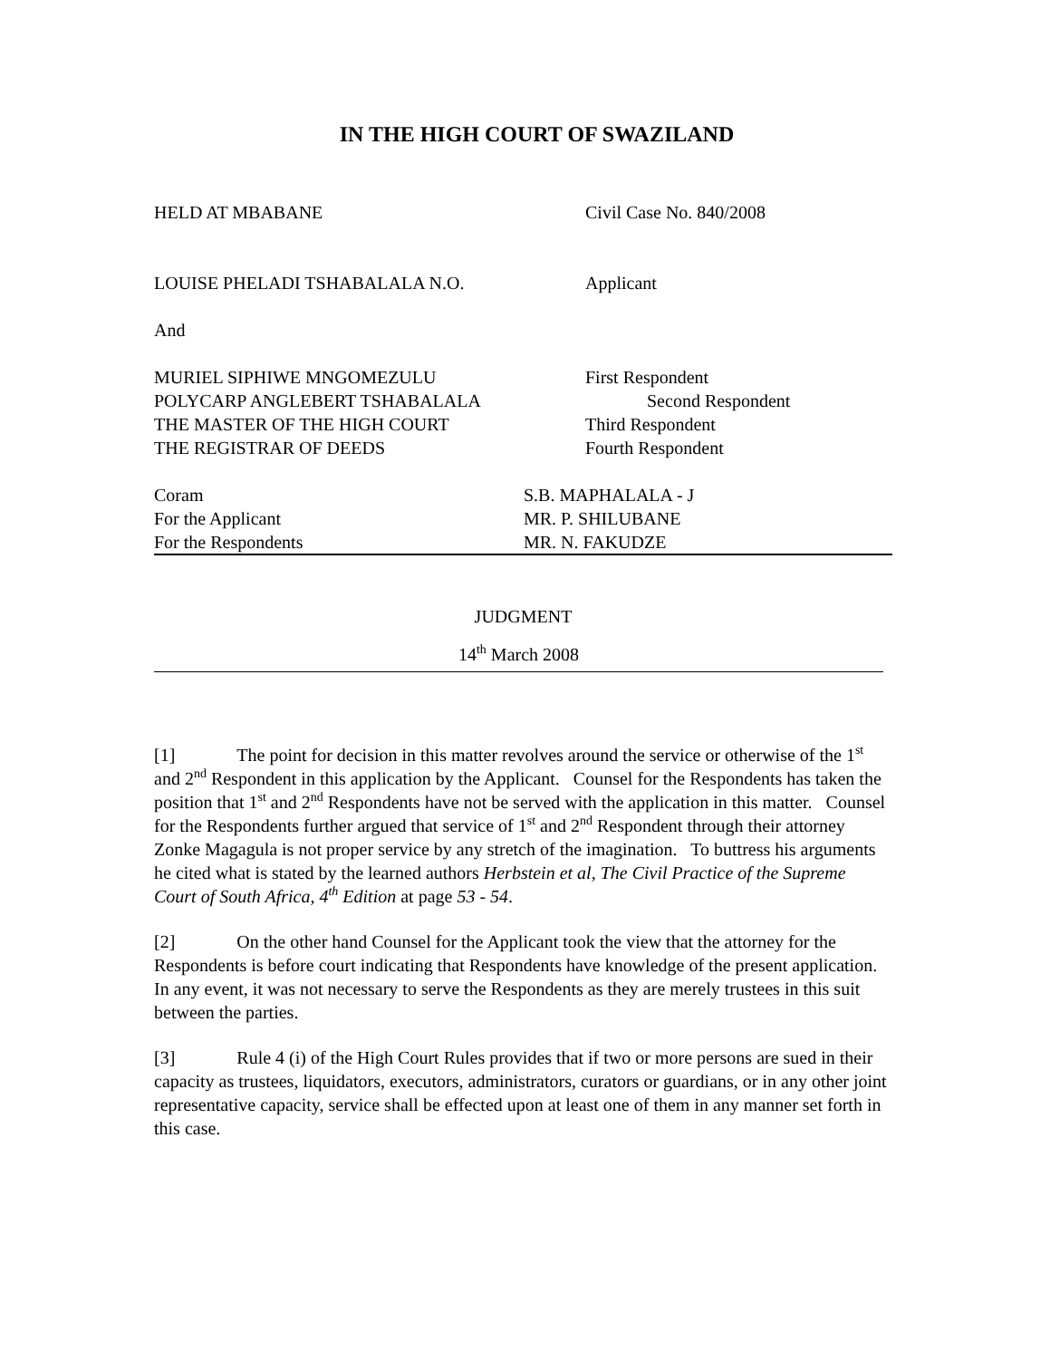IN THE HIGH COURT OF SWAZILAND
HELD AT MBABANE Civil Case No. 840/2008
LOUISE PHELADI TSHABALALA N.O. Applicant
And
MURIEL SIPHIWE MNGOMEZULU First Respondent
POLYCARP ANGLEBERT TSHABALALA Second Respondent
THE MASTER OF THE HIGH COURT Third Respondent
THE REGISTRAR OF DEEDS Fourth Respondent
Coram S.B. MAPHALALA - J
For the Applicant MR. P. SHILUBANE
For the Respondents MR. N. FAKUDZE
JUDGMENT
14<sup>th</sup> March 2008
[1] The point for decision in this matter revolves around the service or otherwise of the 1<sup>st</sup> and 2<sup>nd</sup> Respondent in this application by the Applicant. Counsel for the Respondents has taken the position that 1<sup>st</sup> and 2<sup>nd</sup> Respondents have not be served with the application in this matter. Counsel for the Respondents further argued that service of 1<sup>st</sup> and 2<sup>nd</sup> Respondent through their attorney Zonke Magagula is not proper service by any stretch of the imagination. To buttress his arguments he cited what is stated by the learned authors Herbstein et al, The Civil Practice of the Supreme Court of South Africa, 4<sup>th</sup> Edition at page 53 - 54.
[2] On the other hand Counsel for the Applicant took the view that the attorney for the Respondents is before court indicating that Respondents have knowledge of the present application. In any event, it was not necessary to serve the Respondents as they are merely trustees in this suit between the parties.
[3] Rule 4 (i) of the High Court Rules provides that if two or more persons are sued in their capacity as trustees, liquidators, executors, administrators, curators or guardians, or in any other joint representative capacity, service shall be effected upon at least one of them in any manner set forth in this case.